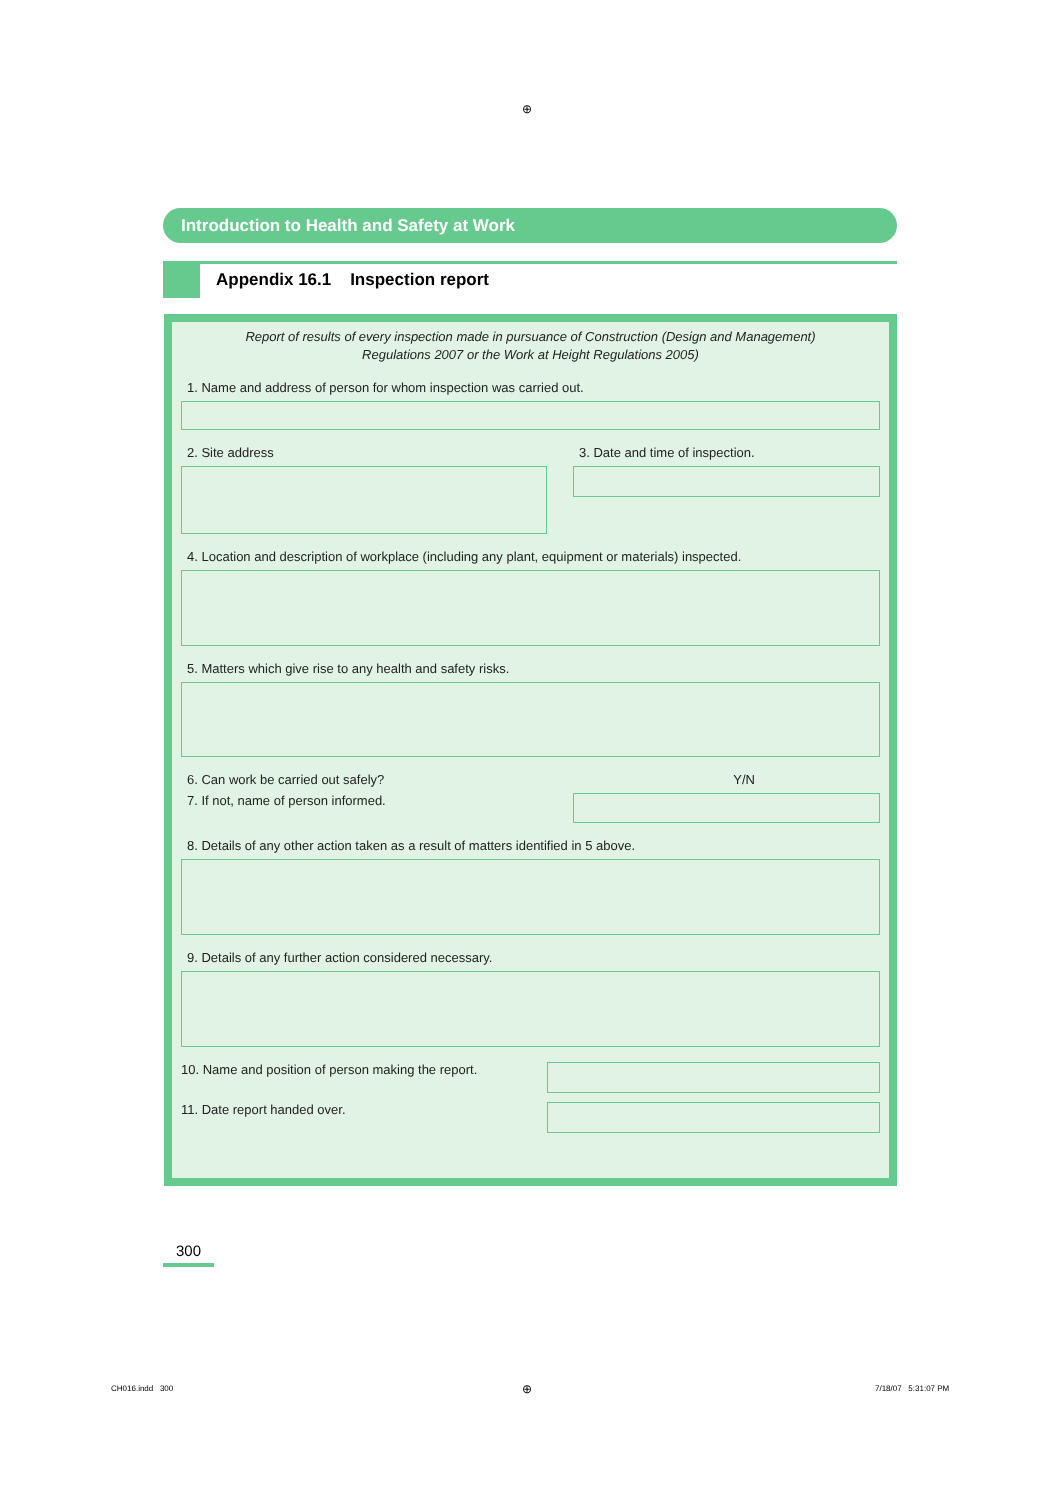⊕
Introduction to Health and Safety at Work
Appendix 16.1 Inspection report
Report of results of every inspection made in pursuance of Construction (Design and Management)
Regulations 2007 or the Work at Height Regulations 2005)
1. Name and address of person for whom inspection was carried out.
2. Site address 3. Date and time of inspection.
4. Location and description of workplace (including any plant, equipment or materials) inspected.
5. Matters which give rise to any health and safety risks.
6. Can work be carried out safely?
Y/N
7. If not, name of person informed.
8. Details of any other action taken as a result of matters identified in 5 above.
9. Details of any further action considered necessary.
10. Name and position of person making the report.
11. Date report handed over.
300
CH016.indd 300 ⊕ 7/18/07 5:31:07 PM